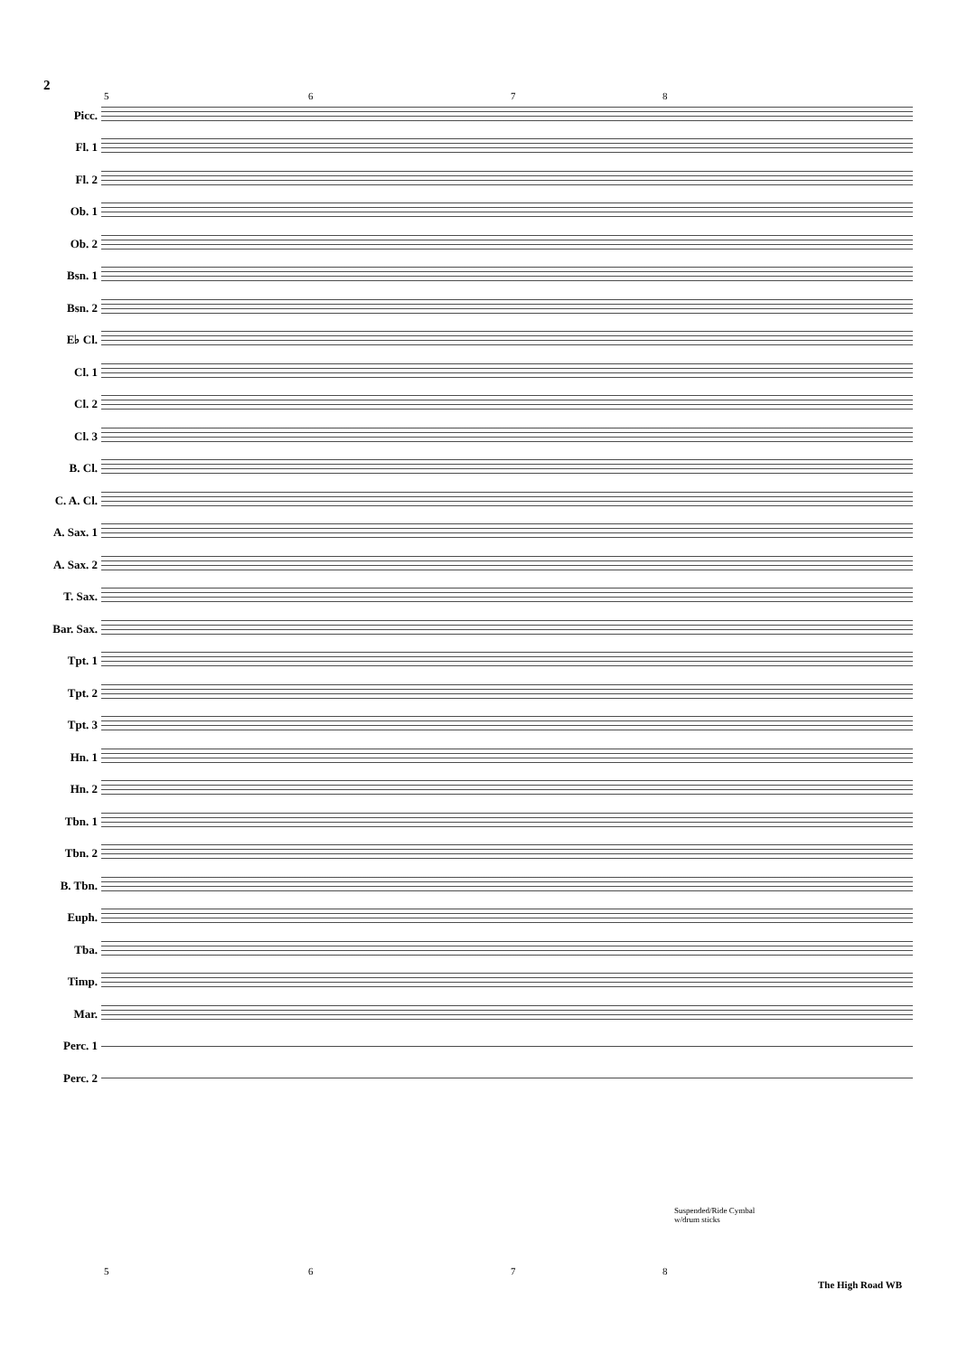2
5678
Picc.
Fl. 1
Fl. 2
Ob. 1
Ob. 2
Bsn. 1
Bsn. 2
E♭ Cl.
Cl. 1
Cl. 2
Cl. 3
B. Cl.
C. A. Cl.
A. Sax. 1
A. Sax. 2
T. Sax.
Bar. Sax.
Tpt. 1
Tpt. 2
Tpt. 3
Hn. 1
Hn. 2
Tbn. 1
Tbn. 2
B. Tbn.
Euph.
Tba.
Timp.
Mar.
Perc. 1
Perc. 2
Suspended/Ride Cymbal
w/drum sticks
5678
The High Road WB